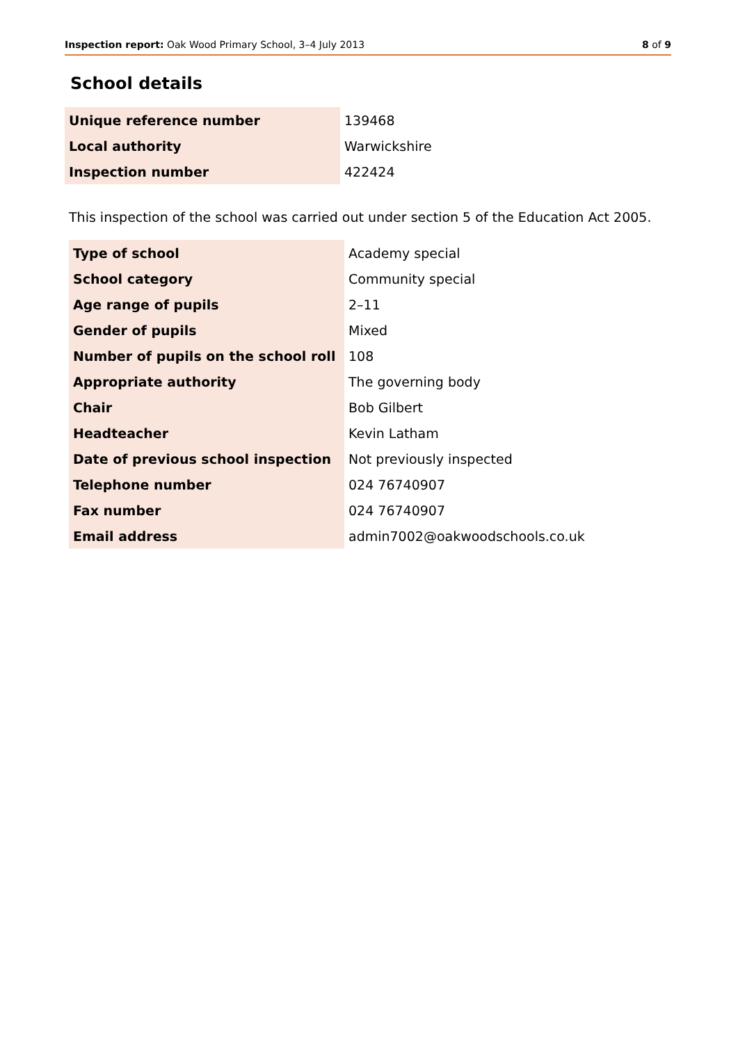Inspection report: Oak Wood Primary School, 3–4 July 2013 8 of 9
School details
| Unique reference number | 139468 |
| Local authority | Warwickshire |
| Inspection number | 422424 |
This inspection of the school was carried out under section 5 of the Education Act 2005.
| Type of school | Academy special |
| School category | Community special |
| Age range of pupils | 2–11 |
| Gender of pupils | Mixed |
| Number of pupils on the school roll | 108 |
| Appropriate authority | The governing body |
| Chair | Bob Gilbert |
| Headteacher | Kevin Latham |
| Date of previous school inspection | Not previously inspected |
| Telephone number | 024 76740907 |
| Fax number | 024 76740907 |
| Email address | admin7002@oakwoodschools.co.uk |